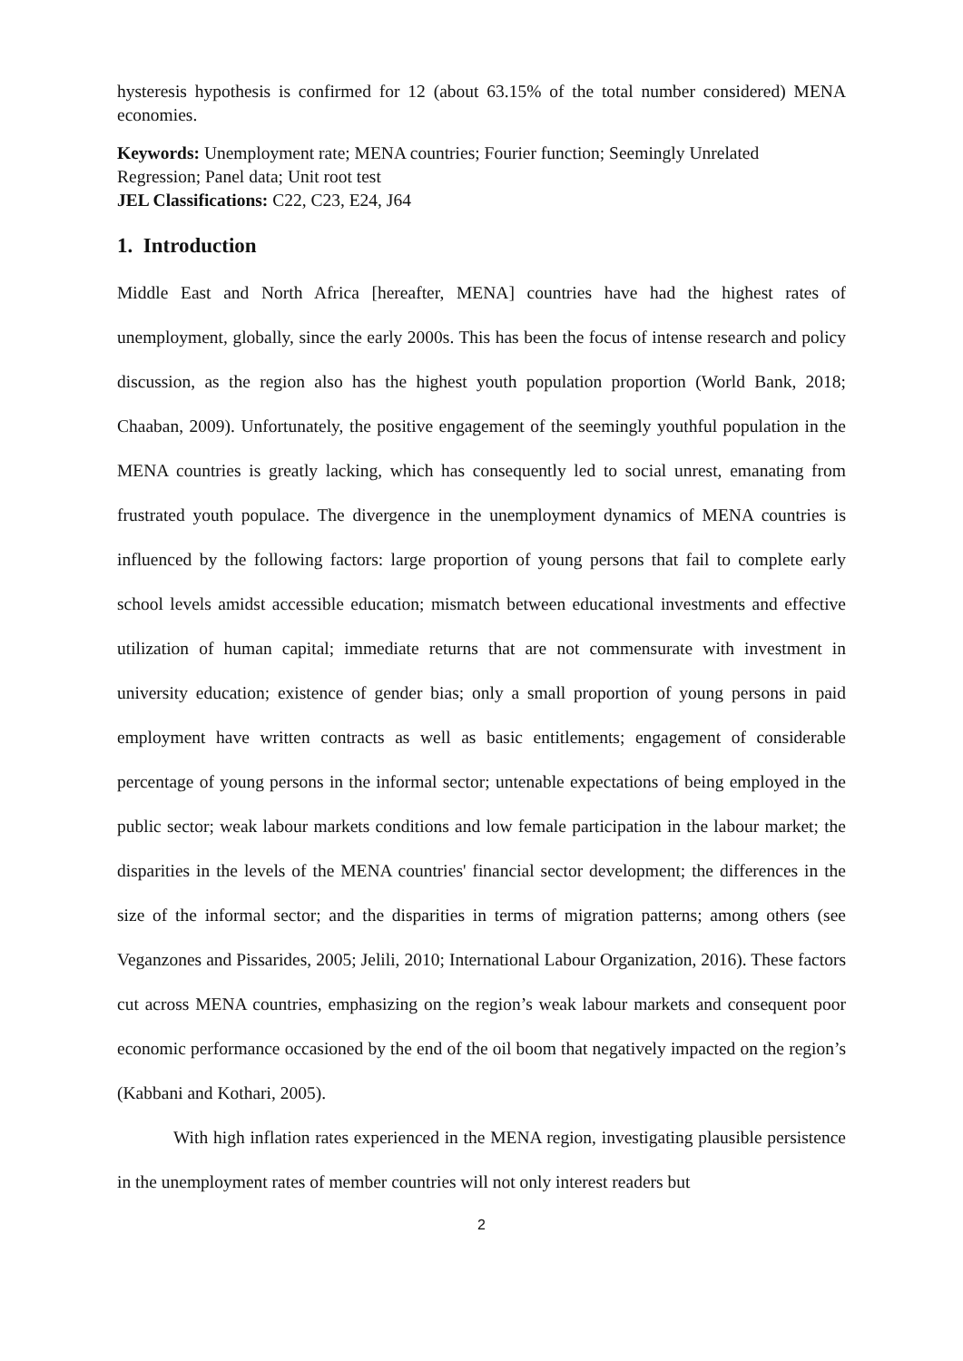hysteresis hypothesis is confirmed for 12 (about 63.15% of the total number considered) MENA economies.
Keywords: Unemployment rate; MENA countries; Fourier function; Seemingly Unrelated Regression; Panel data; Unit root test
JEL Classifications: C22, C23, E24, J64
1. Introduction
Middle East and North Africa [hereafter, MENA] countries have had the highest rates of unemployment, globally, since the early 2000s. This has been the focus of intense research and policy discussion, as the region also has the highest youth population proportion (World Bank, 2018; Chaaban, 2009). Unfortunately, the positive engagement of the seemingly youthful population in the MENA countries is greatly lacking, which has consequently led to social unrest, emanating from frustrated youth populace. The divergence in the unemployment dynamics of MENA countries is influenced by the following factors: large proportion of young persons that fail to complete early school levels amidst accessible education; mismatch between educational investments and effective utilization of human capital; immediate returns that are not commensurate with investment in university education; existence of gender bias; only a small proportion of young persons in paid employment have written contracts as well as basic entitlements; engagement of considerable percentage of young persons in the informal sector; untenable expectations of being employed in the public sector; weak labour markets conditions and low female participation in the labour market; the disparities in the levels of the MENA countries' financial sector development; the differences in the size of the informal sector; and the disparities in terms of migration patterns; among others (see Veganzones and Pissarides, 2005; Jelili, 2010; International Labour Organization, 2016). These factors cut across MENA countries, emphasizing on the region’s weak labour markets and consequent poor economic performance occasioned by the end of the oil boom that negatively impacted on the region’s (Kabbani and Kothari, 2005).
With high inflation rates experienced in the MENA region, investigating plausible persistence in the unemployment rates of member countries will not only interest readers but
2